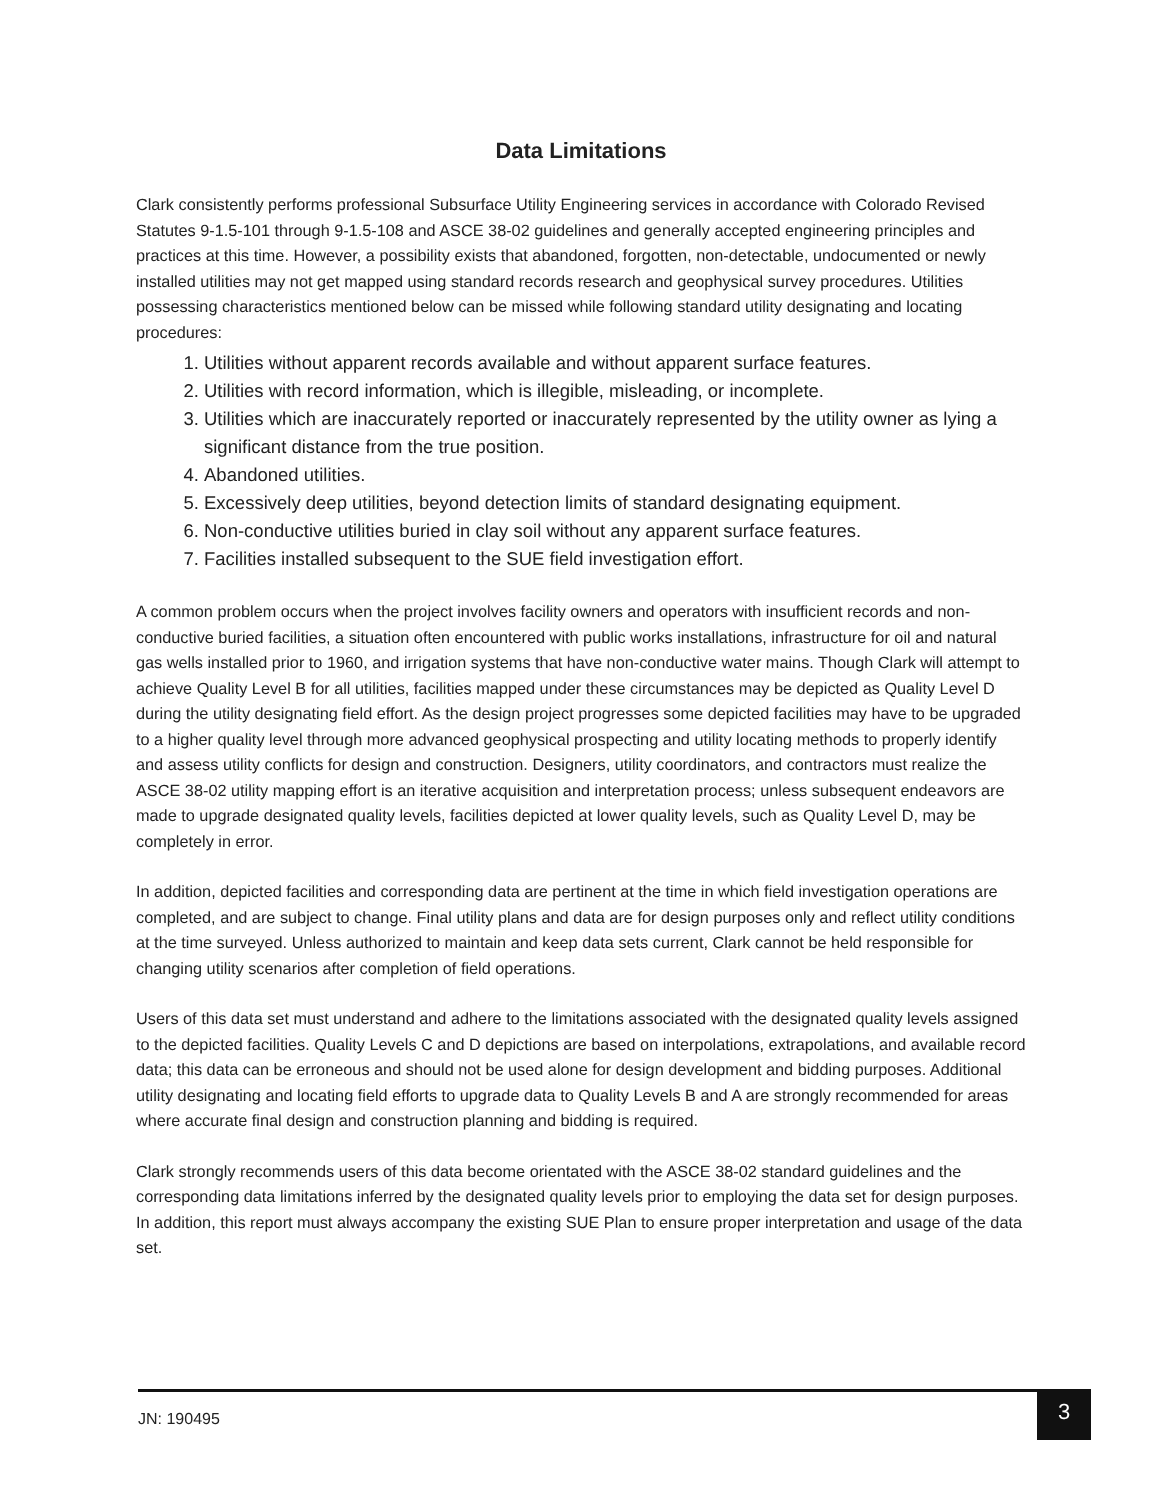Data Limitations
Clark consistently performs professional Subsurface Utility Engineering services in accordance with Colorado Revised Statutes 9-1.5-101 through 9-1.5-108 and ASCE 38-02 guidelines and generally accepted engineering principles and practices at this time. However, a possibility exists that abandoned, forgotten, non-detectable, undocumented or newly installed utilities may not get mapped using standard records research and geophysical survey procedures. Utilities possessing characteristics mentioned below can be missed while following standard utility designating and locating procedures:
1. Utilities without apparent records available and without apparent surface features.
2. Utilities with record information, which is illegible, misleading, or incomplete.
3. Utilities which are inaccurately reported or inaccurately represented by the utility owner as lying a significant distance from the true position.
4. Abandoned utilities.
5. Excessively deep utilities, beyond detection limits of standard designating equipment.
6. Non-conductive utilities buried in clay soil without any apparent surface features.
7. Facilities installed subsequent to the SUE field investigation effort.
A common problem occurs when the project involves facility owners and operators with insufficient records and non-conductive buried facilities, a situation often encountered with public works installations, infrastructure for oil and natural gas wells installed prior to 1960, and irrigation systems that have non-conductive water mains. Though Clark will attempt to achieve Quality Level B for all utilities, facilities mapped under these circumstances may be depicted as Quality Level D during the utility designating field effort. As the design project progresses some depicted facilities may have to be upgraded to a higher quality level through more advanced geophysical prospecting and utility locating methods to properly identify and assess utility conflicts for design and construction. Designers, utility coordinators, and contractors must realize the ASCE 38-02 utility mapping effort is an iterative acquisition and interpretation process; unless subsequent endeavors are made to upgrade designated quality levels, facilities depicted at lower quality levels, such as Quality Level D, may be completely in error.
In addition, depicted facilities and corresponding data are pertinent at the time in which field investigation operations are completed, and are subject to change. Final utility plans and data are for design purposes only and reflect utility conditions at the time surveyed. Unless authorized to maintain and keep data sets current, Clark cannot be held responsible for changing utility scenarios after completion of field operations.
Users of this data set must understand and adhere to the limitations associated with the designated quality levels assigned to the depicted facilities. Quality Levels C and D depictions are based on interpolations, extrapolations, and available record data; this data can be erroneous and should not be used alone for design development and bidding purposes. Additional utility designating and locating field efforts to upgrade data to Quality Levels B and A are strongly recommended for areas where accurate final design and construction planning and bidding is required.
Clark strongly recommends users of this data become orientated with the ASCE 38-02 standard guidelines and the corresponding data limitations inferred by the designated quality levels prior to employing the data set for design purposes. In addition, this report must always accompany the existing SUE Plan to ensure proper interpretation and usage of the data set.
JN: 190495
3